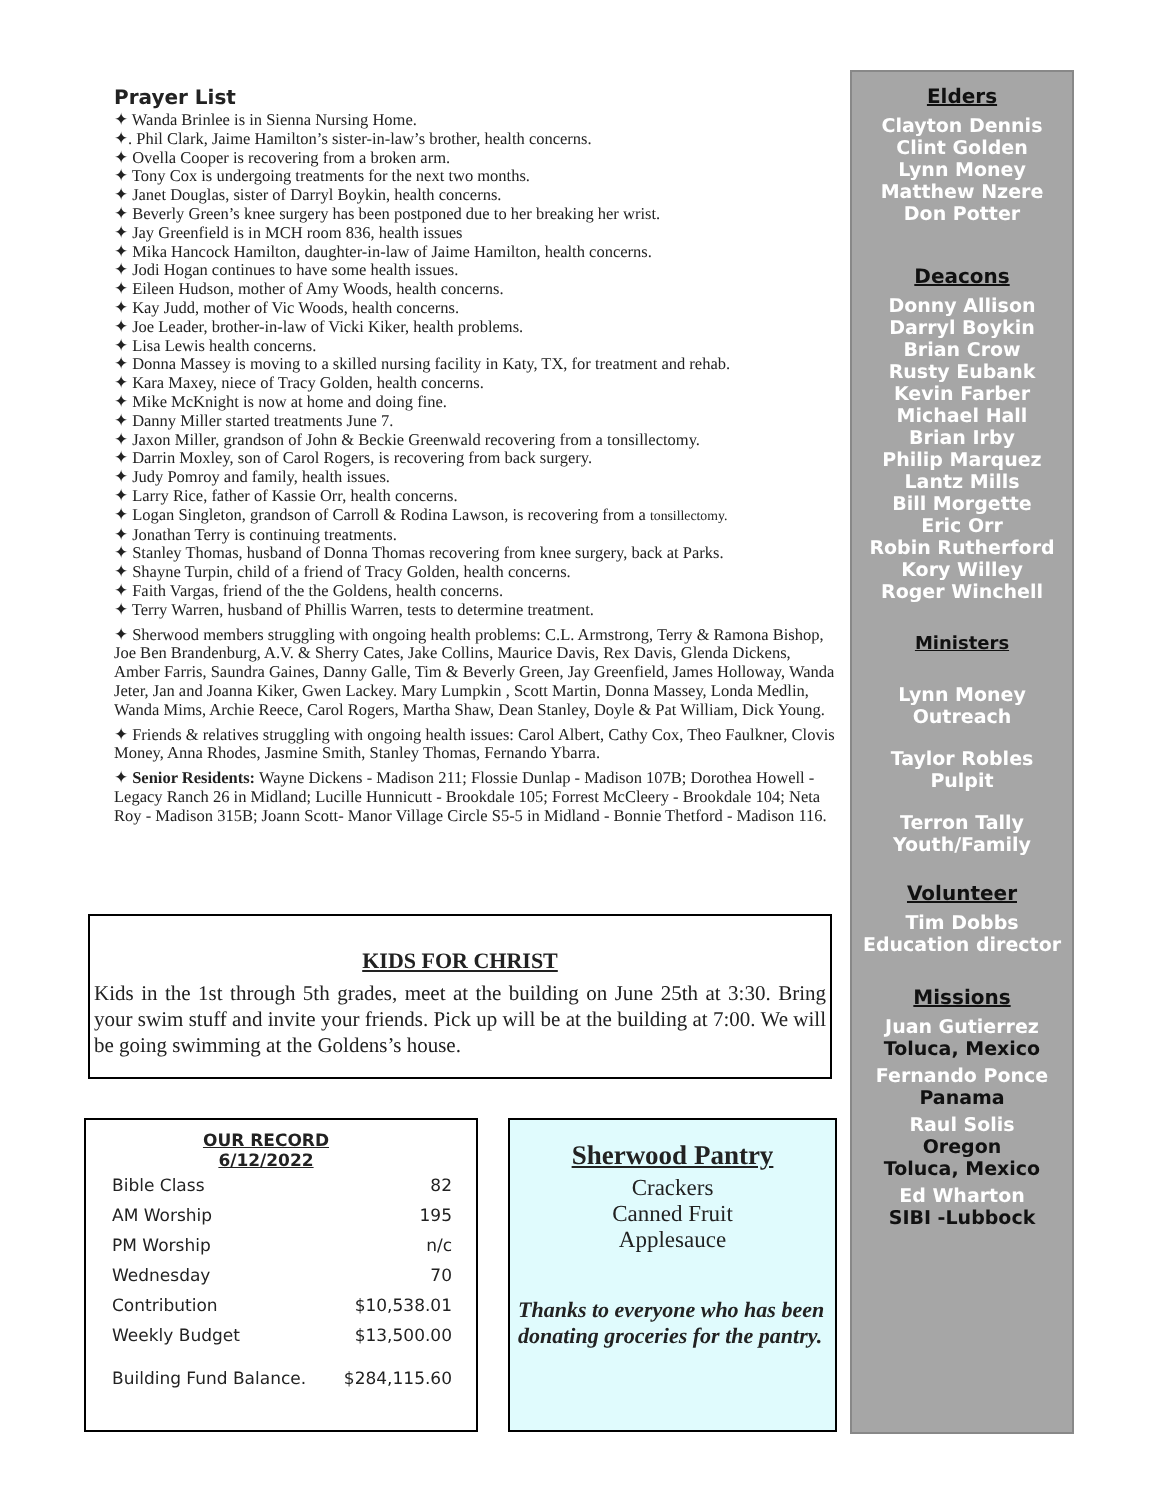Prayer List
✦ Wanda Brinlee is in Sienna Nursing Home.
✦. Phil Clark, Jaime Hamilton’s sister-in-law’s brother, health concerns.
✦ Ovella Cooper is recovering from a broken arm.
✦ Tony Cox is undergoing treatments for the next two months.
✦ Janet Douglas, sister of Darryl Boykin, health concerns.
✦ Beverly Green’s knee surgery has been postponed due to her breaking her wrist.
✦ Jay Greenfield is in MCH room 836, health issues
✦ Mika Hancock Hamilton, daughter-in-law of Jaime Hamilton, health concerns.
✦ Jodi Hogan continues to have some health issues.
✦ Eileen Hudson, mother of Amy Woods, health concerns.
✦ Kay Judd, mother of Vic Woods, health concerns.
✦ Joe Leader, brother-in-law of Vicki Kiker, health problems.
✦ Lisa Lewis health concerns.
✦ Donna Massey is moving to a skilled nursing facility in Katy, TX, for treatment and rehab.
✦ Kara Maxey, niece of Tracy Golden, health concerns.
✦ Mike McKnight is now at home and doing fine.
✦ Danny Miller started treatments June 7.
✦ Jaxon Miller, grandson of John & Beckie Greenwald recovering from a tonsillectomy.
✦ Darrin Moxley, son of Carol Rogers, is recovering from back surgery.
✦ Judy Pomroy and family, health issues.
✦ Larry Rice, father of Kassie Orr, health concerns.
✦ Logan Singleton, grandson of Carroll & Rodina Lawson, is recovering from a tonsillectomy.
✦ Jonathan Terry is continuing treatments.
✦ Stanley Thomas, husband of Donna Thomas recovering from knee surgery, back at Parks.
✦ Shayne Turpin, child of a friend of Tracy Golden, health concerns.
✦ Faith Vargas, friend of the the Goldens, health concerns.
✦ Terry Warren, husband of Phillis Warren, tests to determine treatment.
✦ Sherwood members struggling with ongoing health problems: C.L. Armstrong, Terry & Ramona Bishop, Joe Ben Brandenburg, A.V. & Sherry Cates, Jake Collins, Maurice Davis, Rex Davis, Glenda Dickens, Amber Farris, Saundra Gaines, Danny Galle, Tim & Beverly Green, Jay Greenfield, James Holloway, Wanda Jeter, Jan and Joanna Kiker, Gwen Lackey. Mary Lumpkin , Scott Martin, Donna Massey, Londa Medlin, Wanda Mims, Archie Reece, Carol Rogers, Martha Shaw, Dean Stanley, Doyle & Pat William, Dick Young.
✦ Friends & relatives struggling with ongoing health issues: Carol Albert, Cathy Cox, Theo Faulkner, Clovis Money, Anna Rhodes, Jasmine Smith, Stanley Thomas, Fernando Ybarra.
✦ Senior Residents: Wayne Dickens - Madison 211; Flossie Dunlap - Madison 107B; Dorothea Howell - Legacy Ranch 26 in Midland; Lucille Hunnicutt - Brookdale 105; Forrest McCleery - Brookdale 104; Neta Roy - Madison 315B; Joann Scott- Manor Village Circle S5-5 in Midland - Bonnie Thetford - Madison 116.
KIDS FOR CHRIST
Kids in the 1st through 5th grades, meet at the building on June 25th at 3:30. Bring your swim stuff and invite your friends. Pick up will be at the building at 7:00. We will be going swimming at the Goldens’s house.
OUR RECORD
6/12/2022
| Bible Class | 82 |
| AM Worship | 195 |
| PM Worship | n/c |
| Wednesday | 70 |
| Contribution | $10,538.01 |
| Weekly Budget | $13,500.00 |
| Building Fund Balance. | $284,115.60 |
Sherwood Pantry
Crackers
Canned Fruit
Applesauce
Thanks to everyone who has been donating groceries for the pantry.
Elders
Clayton Dennis
Clint Golden
Lynn Money
Matthew Nzere
Don Potter
Deacons
Donny Allison
Darryl Boykin
Brian Crow
Rusty Eubank
Kevin Farber
Michael Hall
Brian Irby
Philip Marquez
Lantz Mills
Bill Morgette
Eric Orr
Robin Rutherford
Kory Willey
Roger Winchell
Ministers
Lynn Money
Outreach
Taylor Robles
Pulpit
Terron Tally
Youth/Family
Volunteer
Tim Dobbs
Education director
Missions
Juan Gutierrez
Toluca, Mexico
Fernando Ponce
Panama
Raul Solis
Oregon
Toluca, Mexico
Ed Wharton
SIBI -Lubbock